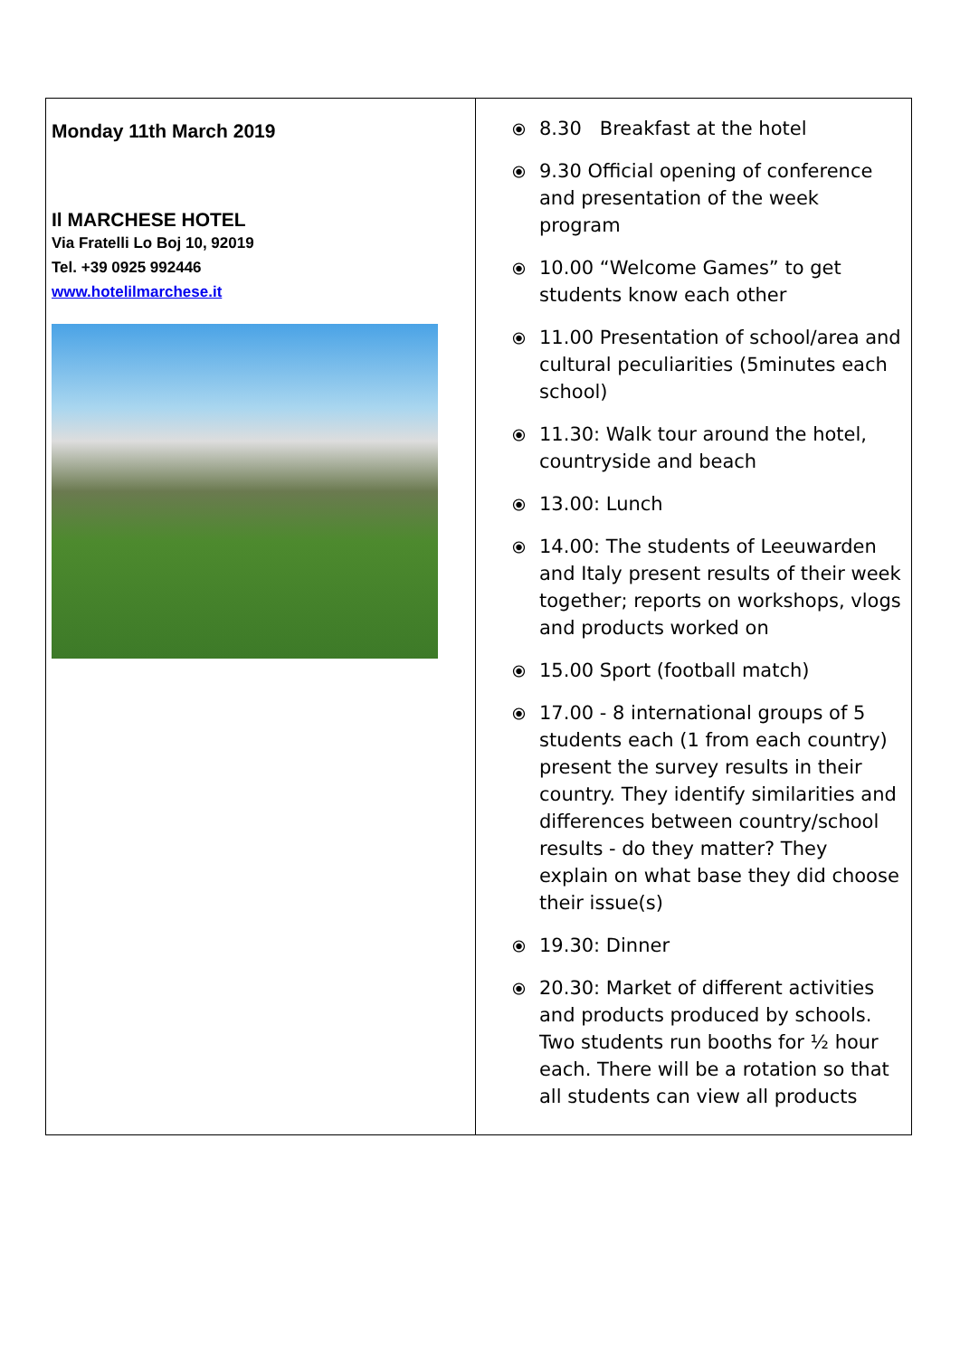| Monday 11th March 2019 Il MARCHESE HOTEL Via Fratelli Lo Boj 10, 92019 Tel. +39 0925 992446 www.hotelilmarchese.it | ⦿ 8.30 Breakfast at the hotel ⦿ 9.30 Official opening of conference and presentation of the week program ⦿ 10.00 “Welcome Games” to get students know each other ⦿ 11.00 Presentation of school/area and cultural peculiarities (5minutes each school) ⦿ 11.30: Walk tour around the hotel, countryside and beach ⦿ 13.00: Lunch ⦿ 14.00: The students of Leeuwarden and Italy present results of their week together; reports on workshops, vlogs and products worked on ⦿ 15.00 Sport (football match) ⦿ 17.00 - 8 international groups of 5 students each (1 from each country) present the survey results in their country. They identify similarities and differences between country/school results - do they matter? They explain on what base they did choose their issue(s) ⦿ 19.30: Dinner ⦿ 20.30: Market of different activities and products produced by schools. Two students run booths for ½ hour each. There will be a rotation so that all students can view all products |